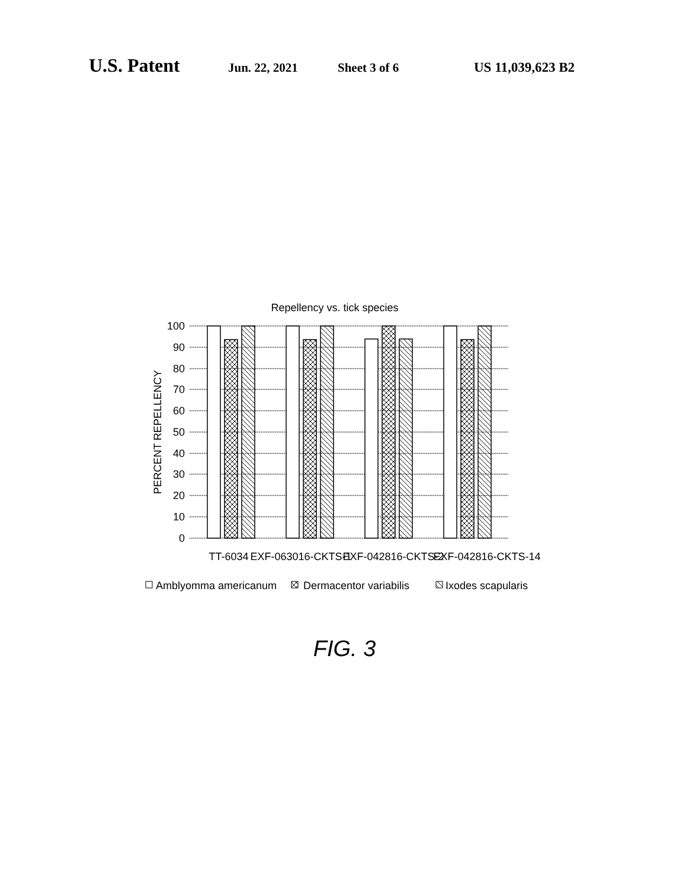U.S. Patent Jun. 22, 2021 Sheet 3 of 6 US 11,039,623 B2
Repellency vs. tick species
100
90
80
70
60
50
40
30
20
10
0
PERCENT REPELLENCY
TT-6034
EXF-063016-CKTS-1
EXF-042816-CKTS-2
EXF-042816-CKTS-14
Amblyomma americanum
Dermacentor variabilis
Ixodes scapularis
FIG. 3